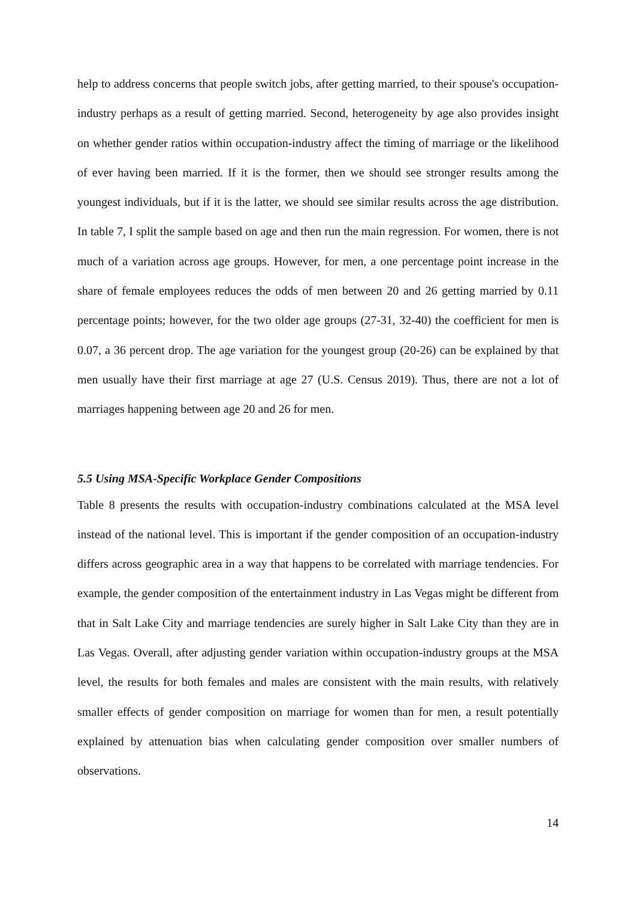help to address concerns that people switch jobs, after getting married, to their spouse's occupation-industry perhaps as a result of getting married. Second, heterogeneity by age also provides insight on whether gender ratios within occupation-industry affect the timing of marriage or the likelihood of ever having been married. If it is the former, then we should see stronger results among the youngest individuals, but if it is the latter, we should see similar results across the age distribution. In table 7, I split the sample based on age and then run the main regression. For women, there is not much of a variation across age groups. However, for men, a one percentage point increase in the share of female employees reduces the odds of men between 20 and 26 getting married by 0.11 percentage points; however, for the two older age groups (27-31, 32-40) the coefficient for men is 0.07, a 36 percent drop. The age variation for the youngest group (20-26) can be explained by that men usually have their first marriage at age 27 (U.S. Census 2019). Thus, there are not a lot of marriages happening between age 20 and 26 for men.
5.5 Using MSA-Specific Workplace Gender Compositions
Table 8 presents the results with occupation-industry combinations calculated at the MSA level instead of the national level. This is important if the gender composition of an occupation-industry differs across geographic area in a way that happens to be correlated with marriage tendencies. For example, the gender composition of the entertainment industry in Las Vegas might be different from that in Salt Lake City and marriage tendencies are surely higher in Salt Lake City than they are in Las Vegas. Overall, after adjusting gender variation within occupation-industry groups at the MSA level, the results for both females and males are consistent with the main results, with relatively smaller effects of gender composition on marriage for women than for men, a result potentially explained by attenuation bias when calculating gender composition over smaller numbers of observations.
14